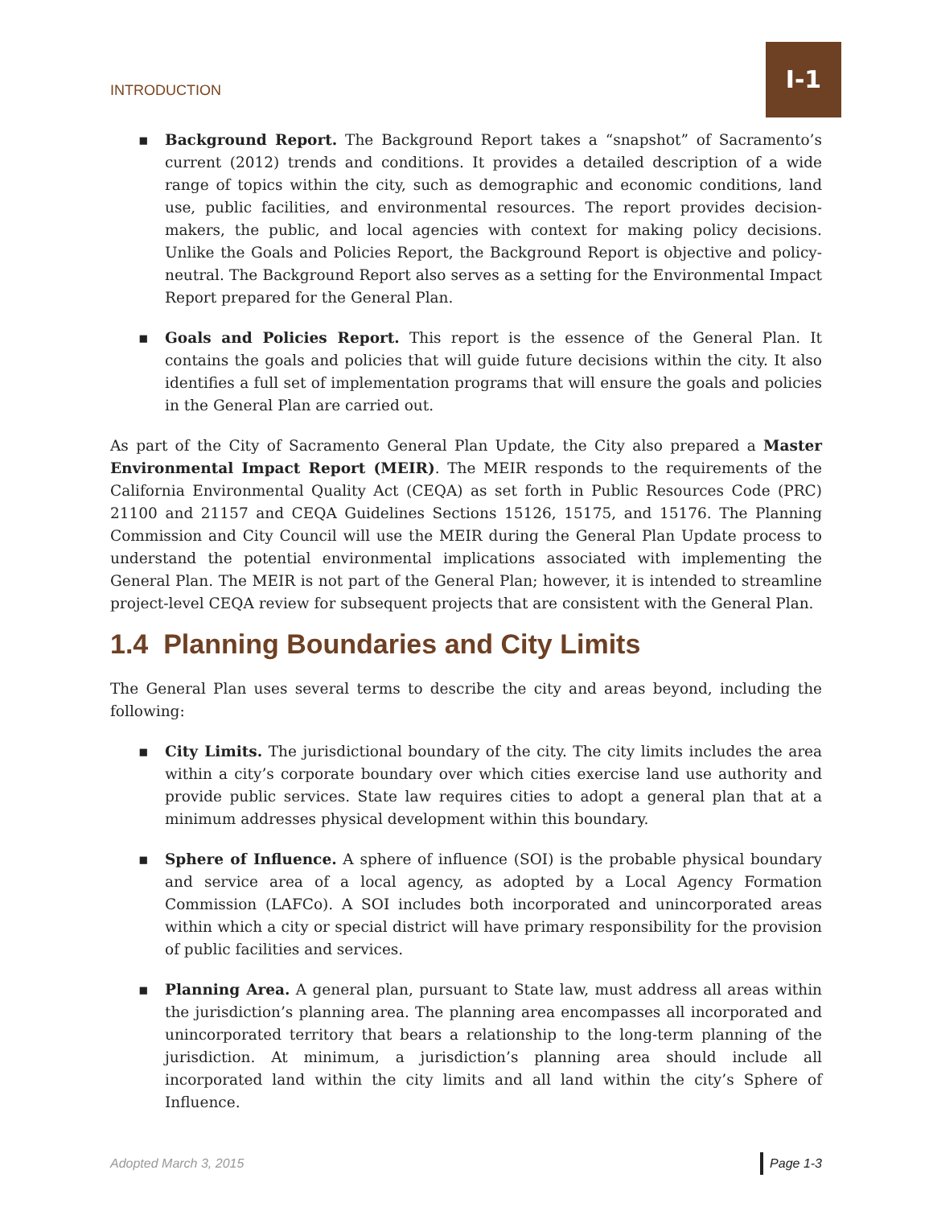INTRODUCTION
I-1
▪ Background Report. The Background Report takes a “snapshot” of Sacramento’s current (2012) trends and conditions. It provides a detailed description of a wide range of topics within the city, such as demographic and economic conditions, land use, public facilities, and environmental resources. The report provides decision-makers, the public, and local agencies with context for making policy decisions. Unlike the Goals and Policies Report, the Background Report is objective and policy-neutral. The Background Report also serves as a setting for the Environmental Impact Report prepared for the General Plan.
▪ Goals and Policies Report. This report is the essence of the General Plan. It contains the goals and policies that will guide future decisions within the city. It also identifies a full set of implementation programs that will ensure the goals and policies in the General Plan are carried out.
As part of the City of Sacramento General Plan Update, the City also prepared a Master Environmental Impact Report (MEIR). The MEIR responds to the requirements of the California Environmental Quality Act (CEQA) as set forth in Public Resources Code (PRC) 21100 and 21157 and CEQA Guidelines Sections 15126, 15175, and 15176. The Planning Commission and City Council will use the MEIR during the General Plan Update process to understand the potential environmental implications associated with implementing the General Plan. The MEIR is not part of the General Plan; however, it is intended to streamline project-level CEQA review for subsequent projects that are consistent with the General Plan.
1.4 Planning Boundaries and City Limits
The General Plan uses several terms to describe the city and areas beyond, including the following:
▪ City Limits. The jurisdictional boundary of the city. The city limits includes the area within a city’s corporate boundary over which cities exercise land use authority and provide public services. State law requires cities to adopt a general plan that at a minimum addresses physical development within this boundary.
▪ Sphere of Influence. A sphere of influence (SOI) is the probable physical boundary and service area of a local agency, as adopted by a Local Agency Formation Commission (LAFCo). A SOI includes both incorporated and unincorporated areas within which a city or special district will have primary responsibility for the provision of public facilities and services.
▪ Planning Area. A general plan, pursuant to State law, must address all areas within the jurisdiction’s planning area. The planning area encompasses all incorporated and unincorporated territory that bears a relationship to the long-term planning of the jurisdiction. At minimum, a jurisdiction’s planning area should include all incorporated land within the city limits and all land within the city’s Sphere of Influence.
Adopted March 3, 2015 Page 1-3